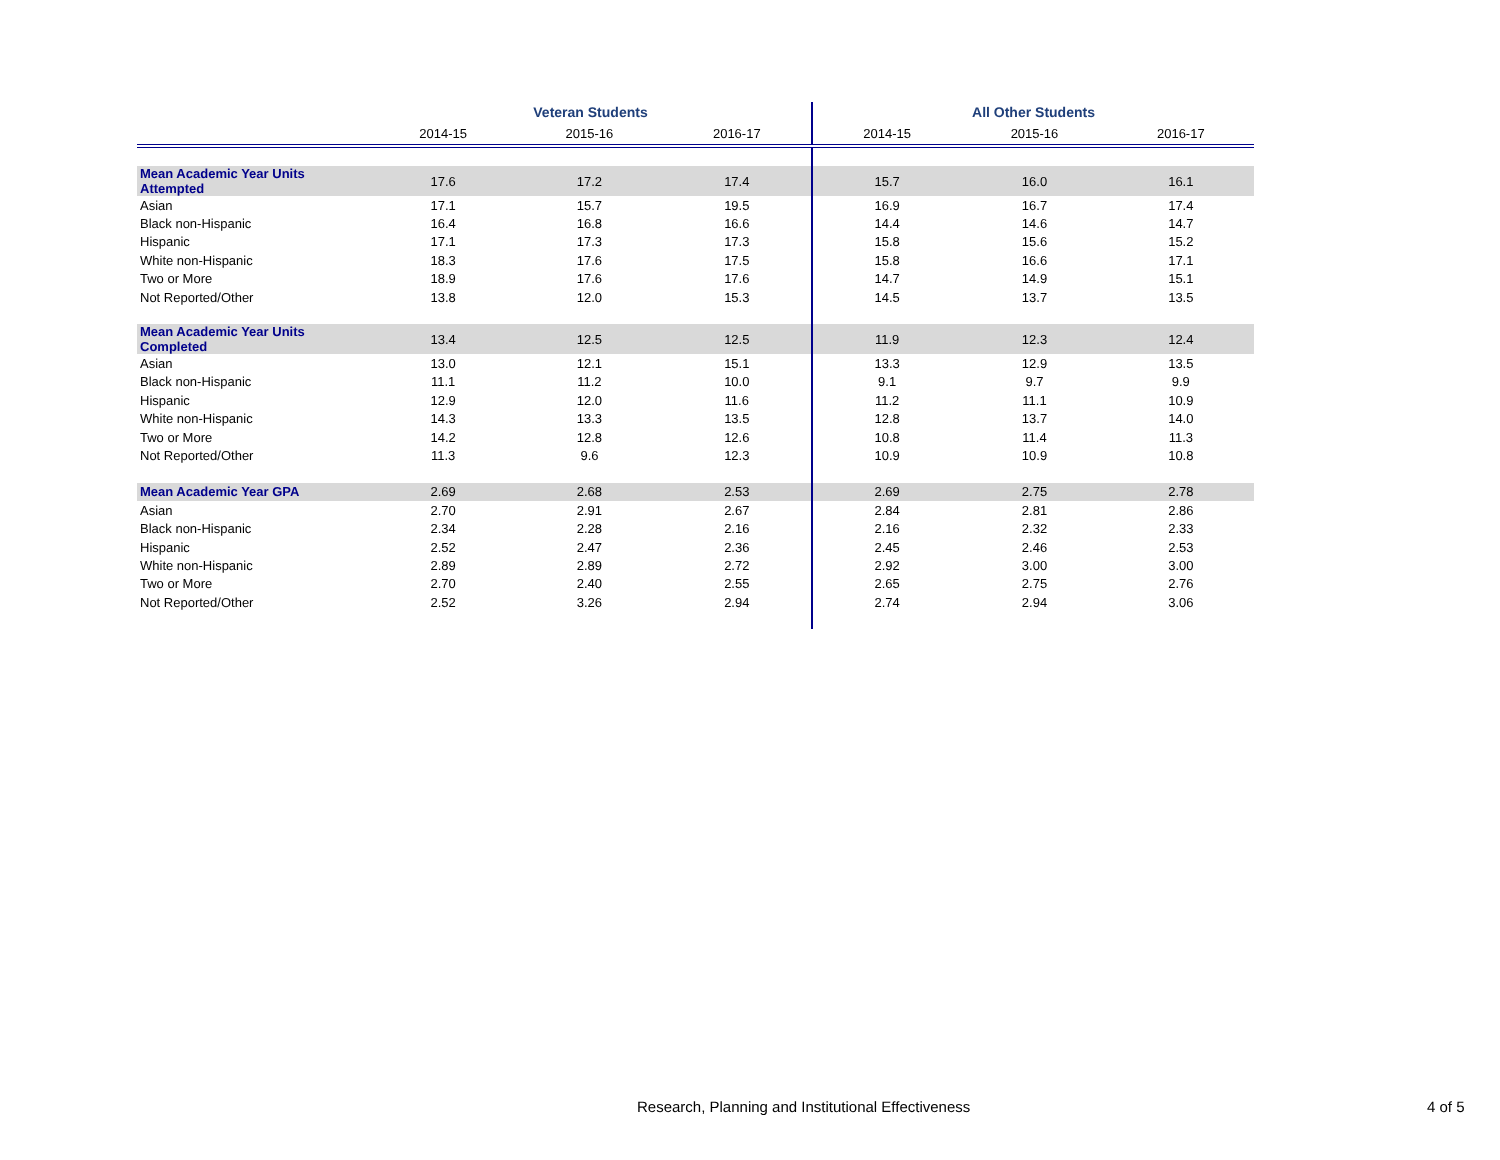| | Veteran Students | | | All Other Students | | |
| --- | --- | --- | --- | --- | --- | --- |
| | 2014-15 | 2015-16 | 2016-17 | 2014-15 | 2015-16 | 2016-17 |
| Mean Academic Year Units Attempted | 17.6 | 17.2 | 17.4 | 15.7 | 16.0 | 16.1 |
| Asian | 17.1 | 15.7 | 19.5 | 16.9 | 16.7 | 17.4 |
| Black non-Hispanic | 16.4 | 16.8 | 16.6 | 14.4 | 14.6 | 14.7 |
| Hispanic | 17.1 | 17.3 | 17.3 | 15.8 | 15.6 | 15.2 |
| White non-Hispanic | 18.3 | 17.6 | 17.5 | 15.8 | 16.6 | 17.1 |
| Two or More | 18.9 | 17.6 | 17.6 | 14.7 | 14.9 | 15.1 |
| Not Reported/Other | 13.8 | 12.0 | 15.3 | 14.5 | 13.7 | 13.5 |
| Mean Academic Year Units Completed | 13.4 | 12.5 | 12.5 | 11.9 | 12.3 | 12.4 |
| Asian | 13.0 | 12.1 | 15.1 | 13.3 | 12.9 | 13.5 |
| Black non-Hispanic | 11.1 | 11.2 | 10.0 | 9.1 | 9.7 | 9.9 |
| Hispanic | 12.9 | 12.0 | 11.6 | 11.2 | 11.1 | 10.9 |
| White non-Hispanic | 14.3 | 13.3 | 13.5 | 12.8 | 13.7 | 14.0 |
| Two or More | 14.2 | 12.8 | 12.6 | 10.8 | 11.4 | 11.3 |
| Not Reported/Other | 11.3 | 9.6 | 12.3 | 10.9 | 10.9 | 10.8 |
| Mean Academic Year GPA | 2.69 | 2.68 | 2.53 | 2.69 | 2.75 | 2.78 |
| Asian | 2.70 | 2.91 | 2.67 | 2.84 | 2.81 | 2.86 |
| Black non-Hispanic | 2.34 | 2.28 | 2.16 | 2.16 | 2.32 | 2.33 |
| Hispanic | 2.52 | 2.47 | 2.36 | 2.45 | 2.46 | 2.53 |
| White non-Hispanic | 2.89 | 2.89 | 2.72 | 2.92 | 3.00 | 3.00 |
| Two or More | 2.70 | 2.40 | 2.55 | 2.65 | 2.75 | 2.76 |
| Not Reported/Other | 2.52 | 3.26 | 2.94 | 2.74 | 2.94 | 3.06 |
Research, Planning and Institutional Effectiveness
4 of 5